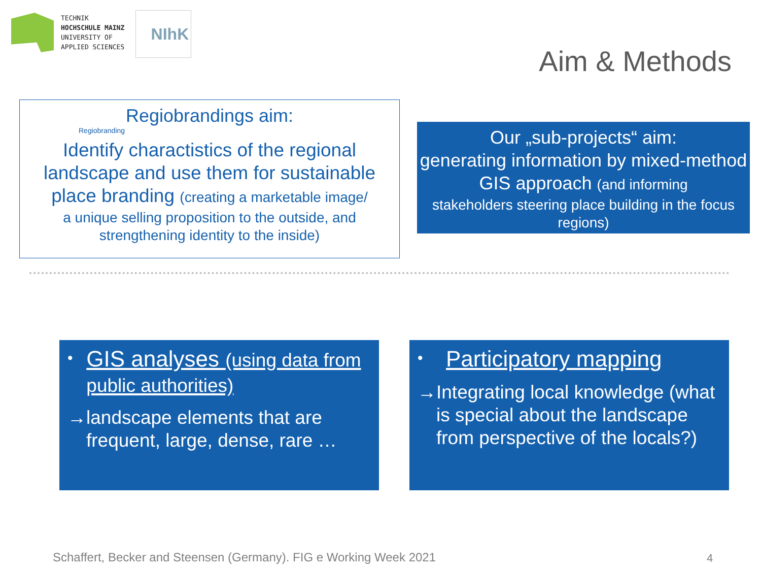TECHNIK
HOCHSCHULE MAINZ
UNIVERSITY OF
APPLIED SCIENCES
NIhK
Aim & Methods
Regiobrandings aim:
Regiobranding
Identify charactistics of the regional landscape and use them for sustainable place branding (creating a marketable image/
a unique selling proposition to the outside, and strengthening identity to the inside)
Our „sub-projects“ aim:
generating information by mixed-method GIS approach (and informing
stakeholders steering place building in the focus regions)
• GIS analyses (using data from public authorities)
→ landscape elements that are frequent, large, dense, rare …
• Participatory mapping
→ Integrating local knowledge (what is special about the landscape from perspective of the locals?)
Schaffert, Becker and Steensen (Germany). FIG e Working Week 2021
4